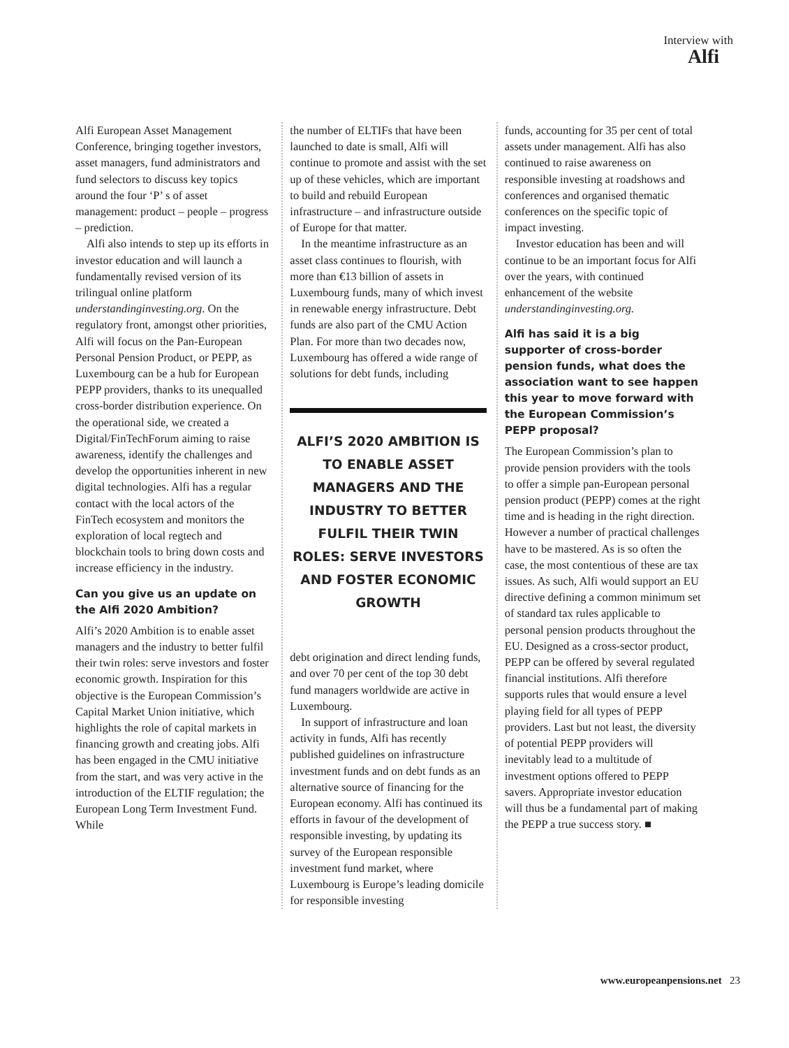Interview with
Alfi
Alfi European Asset Management Conference, bringing together investors, asset managers, fund administrators and fund selectors to discuss key topics around the four ‘P’ s of asset management: product – people – progress – prediction.
Alfi also intends to step up its efforts in investor education and will launch a fundamentally revised version of its trilingual online platform understandinginvesting.org. On the regulatory front, amongst other priorities, Alfi will focus on the Pan-European Personal Pension Product, or PEPP, as Luxembourg can be a hub for European PEPP providers, thanks to its unequalled cross-border distribution experience. On the operational side, we created a Digital/FinTechForum aiming to raise awareness, identify the challenges and develop the opportunities inherent in new digital technologies. Alfi has a regular contact with the local actors of the FinTech ecosystem and monitors the exploration of local regtech and blockchain tools to bring down costs and increase efficiency in the industry.
Can you give us an update on the Alfi 2020 Ambition?
Alfi’s 2020 Ambition is to enable asset managers and the industry to better fulfil their twin roles: serve investors and foster economic growth. Inspiration for this objective is the European Commission’s Capital Market Union initiative, which highlights the role of capital markets in financing growth and creating jobs. Alfi has been engaged in the CMU initiative from the start, and was very active in the introduction of the ELTIF regulation; the European Long Term Investment Fund. While
the number of ELTIFs that have been launched to date is small, Alfi will continue to promote and assist with the set up of these vehicles, which are important to build and rebuild European infrastructure – and infrastructure outside of Europe for that matter.
In the meantime infrastructure as an asset class continues to flourish, with more than €13 billion of assets in Luxembourg funds, many of which invest in renewable energy infrastructure. Debt funds are also part of the CMU Action Plan. For more than two decades now, Luxembourg has offered a wide range of solutions for debt funds, including
ALFI’S 2020 AMBITION IS TO ENABLE ASSET MANAGERS AND THE INDUSTRY TO BETTER FULFIL THEIR TWIN ROLES: SERVE INVESTORS AND FOSTER ECONOMIC GROWTH
debt origination and direct lending funds, and over 70 per cent of the top 30 debt fund managers worldwide are active in Luxembourg.
In support of infrastructure and loan activity in funds, Alfi has recently published guidelines on infrastructure investment funds and on debt funds as an alternative source of financing for the European economy. Alfi has continued its efforts in favour of the development of responsible investing, by updating its survey of the European responsible investment fund market, where Luxembourg is Europe’s leading domicile for responsible investing
funds, accounting for 35 per cent of total assets under management. Alfi has also continued to raise awareness on responsible investing at roadshows and conferences and organised thematic conferences on the specific topic of impact investing.
Investor education has been and will continue to be an important focus for Alfi over the years, with continued enhancement of the website understandinginvesting.org.
Alfi has said it is a big supporter of cross-border pension funds, what does the association want to see happen this year to move forward with the European Commission’s PEPP proposal?
The European Commission’s plan to provide pension providers with the tools to offer a simple pan-European personal pension product (PEPP) comes at the right time and is heading in the right direction. However a number of practical challenges have to be mastered. As is so often the case, the most contentious of these are tax issues. As such, Alfi would support an EU directive defining a common minimum set of standard tax rules applicable to personal pension products throughout the EU. Designed as a cross-sector product, PEPP can be offered by several regulated financial institutions. Alfi therefore supports rules that would ensure a level playing field for all types of PEPP providers. Last but not least, the diversity of potential PEPP providers will inevitably lead to a multitude of investment options offered to PEPP savers. Appropriate investor education will thus be a fundamental part of making the PEPP a true success story. ■
www.europeanpensions.net 23